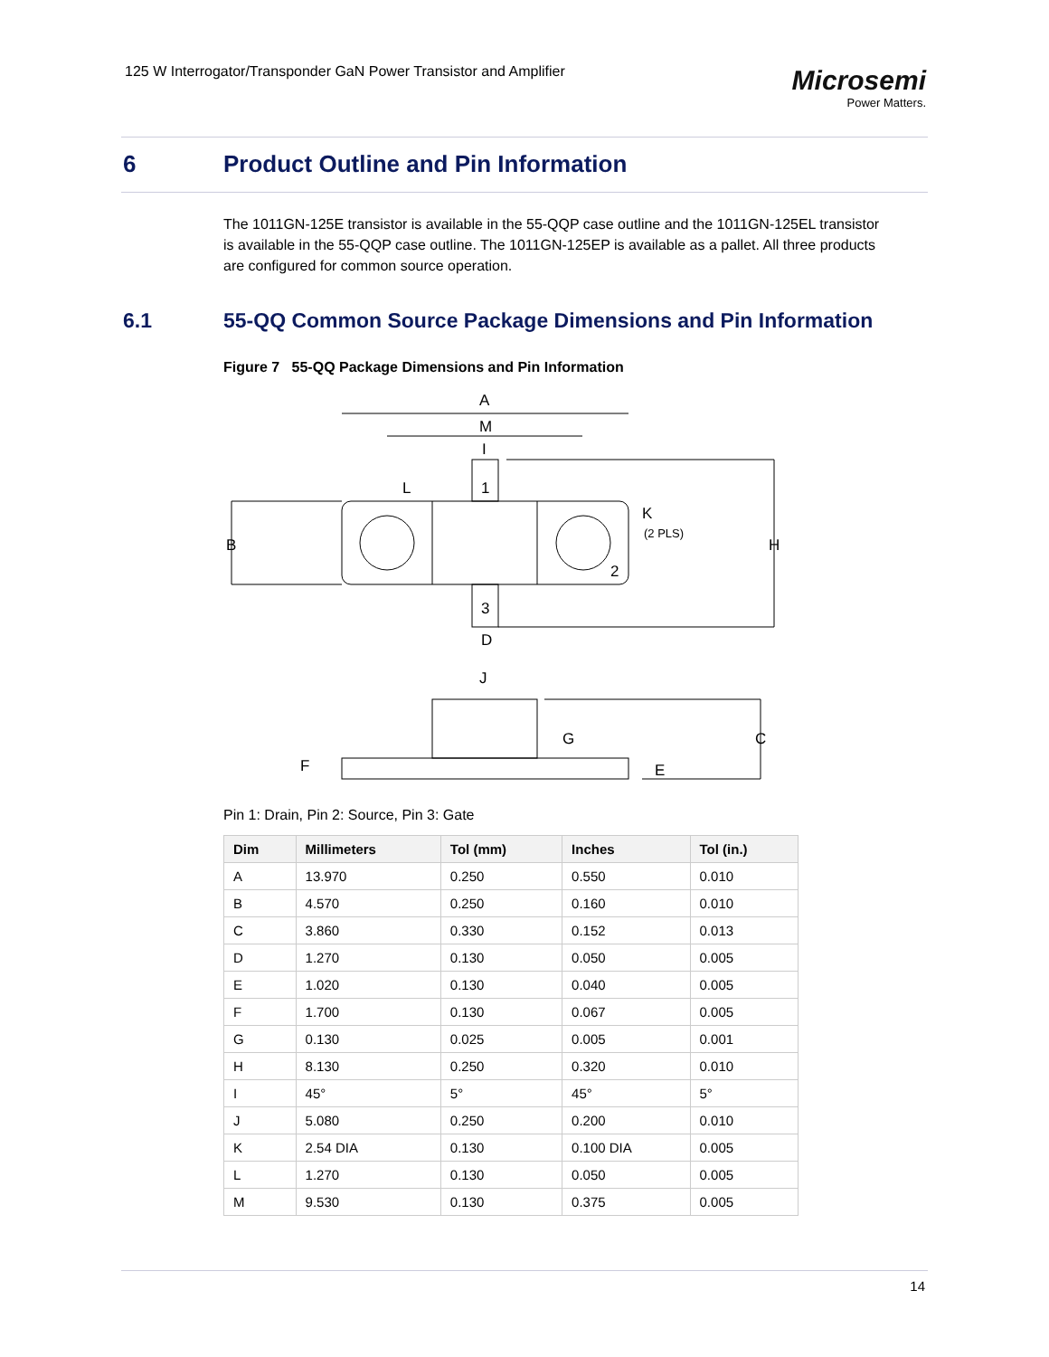125 W Interrogator/Transponder GaN Power Transistor and Amplifier
Microsemi
Power Matters.
6 Product Outline and Pin Information
The 1011GN-125E transistor is available in the 55-QQP case outline and the 1011GN-125EL transistor is available in the 55-QQP case outline. The 1011GN-125EP is available as a pallet. All three products are configured for common source operation.
6.1 55-QQ Common Source Package Dimensions and Pin Information
Figure 7 55-QQ Package Dimensions and Pin Information
A
M
I
L
1
B
K
(2 PLS)
H
2
3
D
J
G
C
F
E
Pin 1: Drain, Pin 2: Source, Pin 3: Gate
| Dim | Millimeters | Tol (mm) | Inches | Tol (in.) |
| --- | --- | --- | --- | --- |
| A | 13.970 | 0.250 | 0.550 | 0.010 |
| B | 4.570 | 0.250 | 0.160 | 0.010 |
| C | 3.860 | 0.330 | 0.152 | 0.013 |
| D | 1.270 | 0.130 | 0.050 | 0.005 |
| E | 1.020 | 0.130 | 0.040 | 0.005 |
| F | 1.700 | 0.130 | 0.067 | 0.005 |
| G | 0.130 | 0.025 | 0.005 | 0.001 |
| H | 8.130 | 0.250 | 0.320 | 0.010 |
| I | 45° | 5° | 45° | 5° |
| J | 5.080 | 0.250 | 0.200 | 0.010 |
| K | 2.54 DIA | 0.130 | 0.100 DIA | 0.005 |
| L | 1.270 | 0.130 | 0.050 | 0.005 |
| M | 9.530 | 0.130 | 0.375 | 0.005 |
14